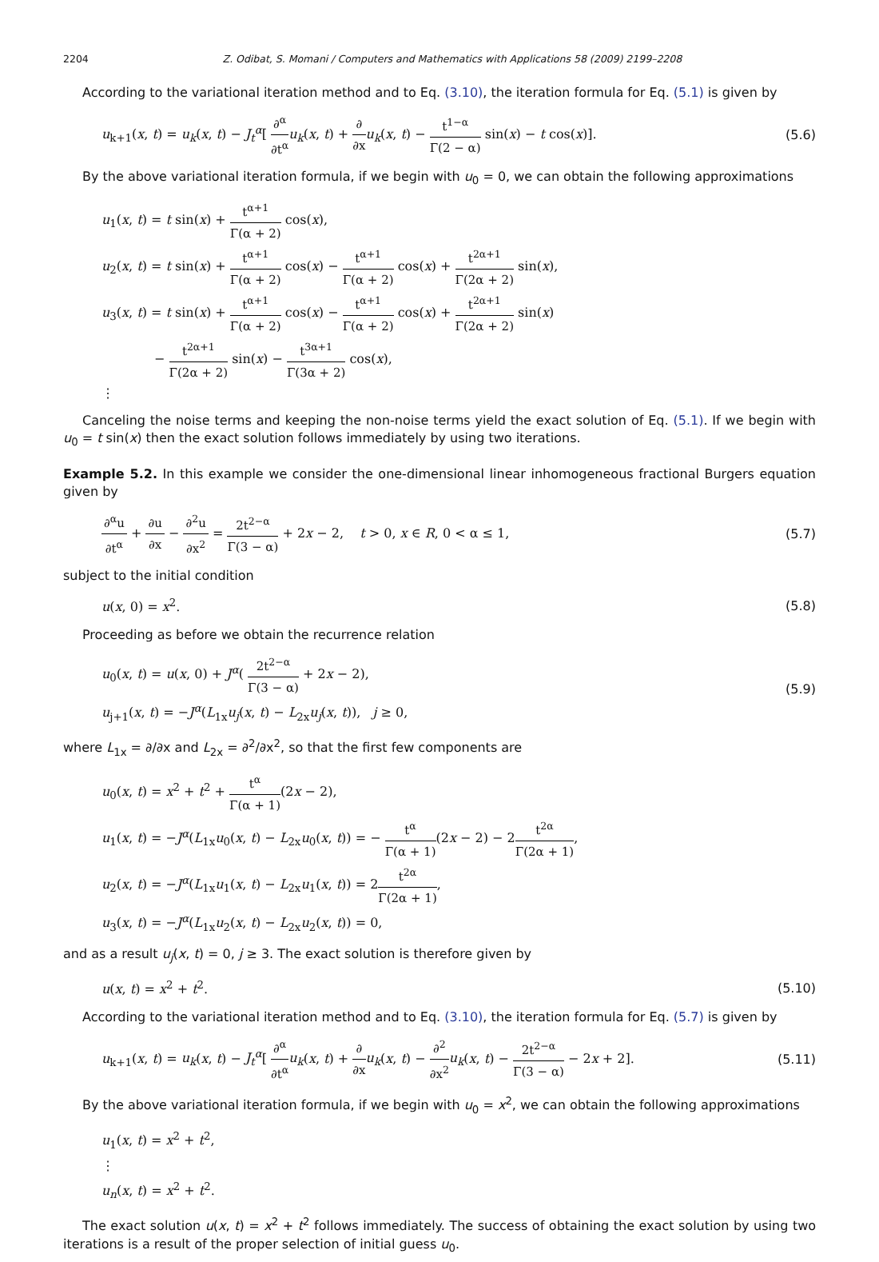2204 Z. Odibat, S. Momani / Computers and Mathematics with Applications 58 (2009) 2199–2208
According to the variational iteration method and to Eq. (3.10), the iteration formula for Eq. (5.1) is given by
u<sub>k+1</sub>(x, t) = u<sub>k</sub>(x, t) − J<sub>t</sub><sup>α</sup>[ ∂<sup>α</sup> ∂t<sup>α</sup> u<sub>k</sub>(x, t) + ∂ ∂x u<sub>k</sub>(x, t) − t<sup>1−α</sup> Γ(2 − α) sin(x) − t cos(x)].
(5.6)
By the above variational iteration formula, if we begin with u<sub>0</sub> = 0, we can obtain the following approximations
u<sub>1</sub>(x, t) = t sin(x) + t<sup>α+1</sup> Γ(α + 2) cos(x),
u<sub>2</sub>(x, t) = t sin(x) + t<sup>α+1</sup> Γ(α + 2) cos(x) − t<sup>α+1</sup> Γ(α + 2) cos(x) + t<sup>2α+1</sup> Γ(2α + 2) sin(x),
u<sub>3</sub>(x, t) = t sin(x) + t<sup>α+1</sup> Γ(α + 2) cos(x) − t<sup>α+1</sup> Γ(α + 2) cos(x) + t<sup>2α+1</sup> Γ(2α + 2) sin(x)
− t<sup>2α+1</sup> Γ(2α + 2) sin(x) − t<sup>3α+1</sup> Γ(3α + 2) cos(x),
⋮
Canceling the noise terms and keeping the non-noise terms yield the exact solution of Eq. (5.1). If we begin with u<sub>0</sub> = t sin(x) then the exact solution follows immediately by using two iterations.
Example 5.2. In this example we consider the one-dimensional linear inhomogeneous fractional Burgers equation given by
∂<sup>α</sup>u ∂t<sup>α</sup> + ∂u ∂x − ∂<sup>2</sup>u ∂x<sup>2</sup> = 2t<sup>2−α</sup> Γ(3 − α) + 2x − 2, t > 0, x ∈ R, 0 < α ≤ 1,
(5.7)
subject to the initial condition
u(x, 0) = x<sup>2</sup>.
(5.8)
Proceeding as before we obtain the recurrence relation
u<sub>0</sub>(x, t) = u(x, 0) + J<sup>α</sup>( 2t<sup>2−α</sup> Γ(3 − α) + 2x − 2),
u<sub>j+1</sub>(x, t) = −J<sup>α</sup>(L<sub>1x</sub>u<sub>j</sub>(x, t) − L<sub>2x</sub>u<sub>j</sub>(x, t)), j ≥ 0,
(5.9)
where L<sub>1x</sub> = ∂/∂x and L<sub>2x</sub> = ∂<sup>2</sup>/∂x<sup>2</sup>, so that the first few components are
u<sub>0</sub>(x, t) = x<sup>2</sup> + t<sup>2</sup> + t<sup>α</sup> Γ(α + 1)(2x − 2),
u<sub>1</sub>(x, t) = −J<sup>α</sup>(L<sub>1x</sub>u<sub>0</sub>(x, t) − L<sub>2x</sub>u<sub>0</sub>(x, t)) = − t<sup>α</sup> Γ(α + 1)(2x − 2) − 2t<sup>2α</sup> Γ(2α + 1),
u<sub>2</sub>(x, t) = −J<sup>α</sup>(L<sub>1x</sub>u<sub>1</sub>(x, t) − L<sub>2x</sub>u<sub>1</sub>(x, t)) = 2t<sup>2α</sup> Γ(2α + 1),
u<sub>3</sub>(x, t) = −J<sup>α</sup>(L<sub>1x</sub>u<sub>2</sub>(x, t) − L<sub>2x</sub>u<sub>2</sub>(x, t)) = 0,
and as a result u<sub>j</sub>(x, t) = 0, j ≥ 3. The exact solution is therefore given by
u(x, t) = x<sup>2</sup> + t<sup>2</sup>.
(5.10)
According to the variational iteration method and to Eq. (3.10), the iteration formula for Eq. (5.7) is given by
u<sub>k+1</sub>(x, t) = u<sub>k</sub>(x, t) − J<sub>t</sub><sup>α</sup>[ ∂<sup>α</sup> ∂t<sup>α</sup> u<sub>k</sub>(x, t) + ∂ ∂x u<sub>k</sub>(x, t) − ∂<sup>2</sup> ∂x<sup>2</sup> u<sub>k</sub>(x, t) − 2t<sup>2−α</sup> Γ(3 − α) − 2x + 2].
(5.11)
By the above variational iteration formula, if we begin with u<sub>0</sub> = x<sup>2</sup>, we can obtain the following approximations
u<sub>1</sub>(x, t) = x<sup>2</sup> + t<sup>2</sup>,
⋮
u<sub>n</sub>(x, t) = x<sup>2</sup> + t<sup>2</sup>.
The exact solution u(x, t) = x<sup>2</sup> + t<sup>2</sup> follows immediately. The success of obtaining the exact solution by using two iterations is a result of the proper selection of initial guess u<sub>0</sub>.